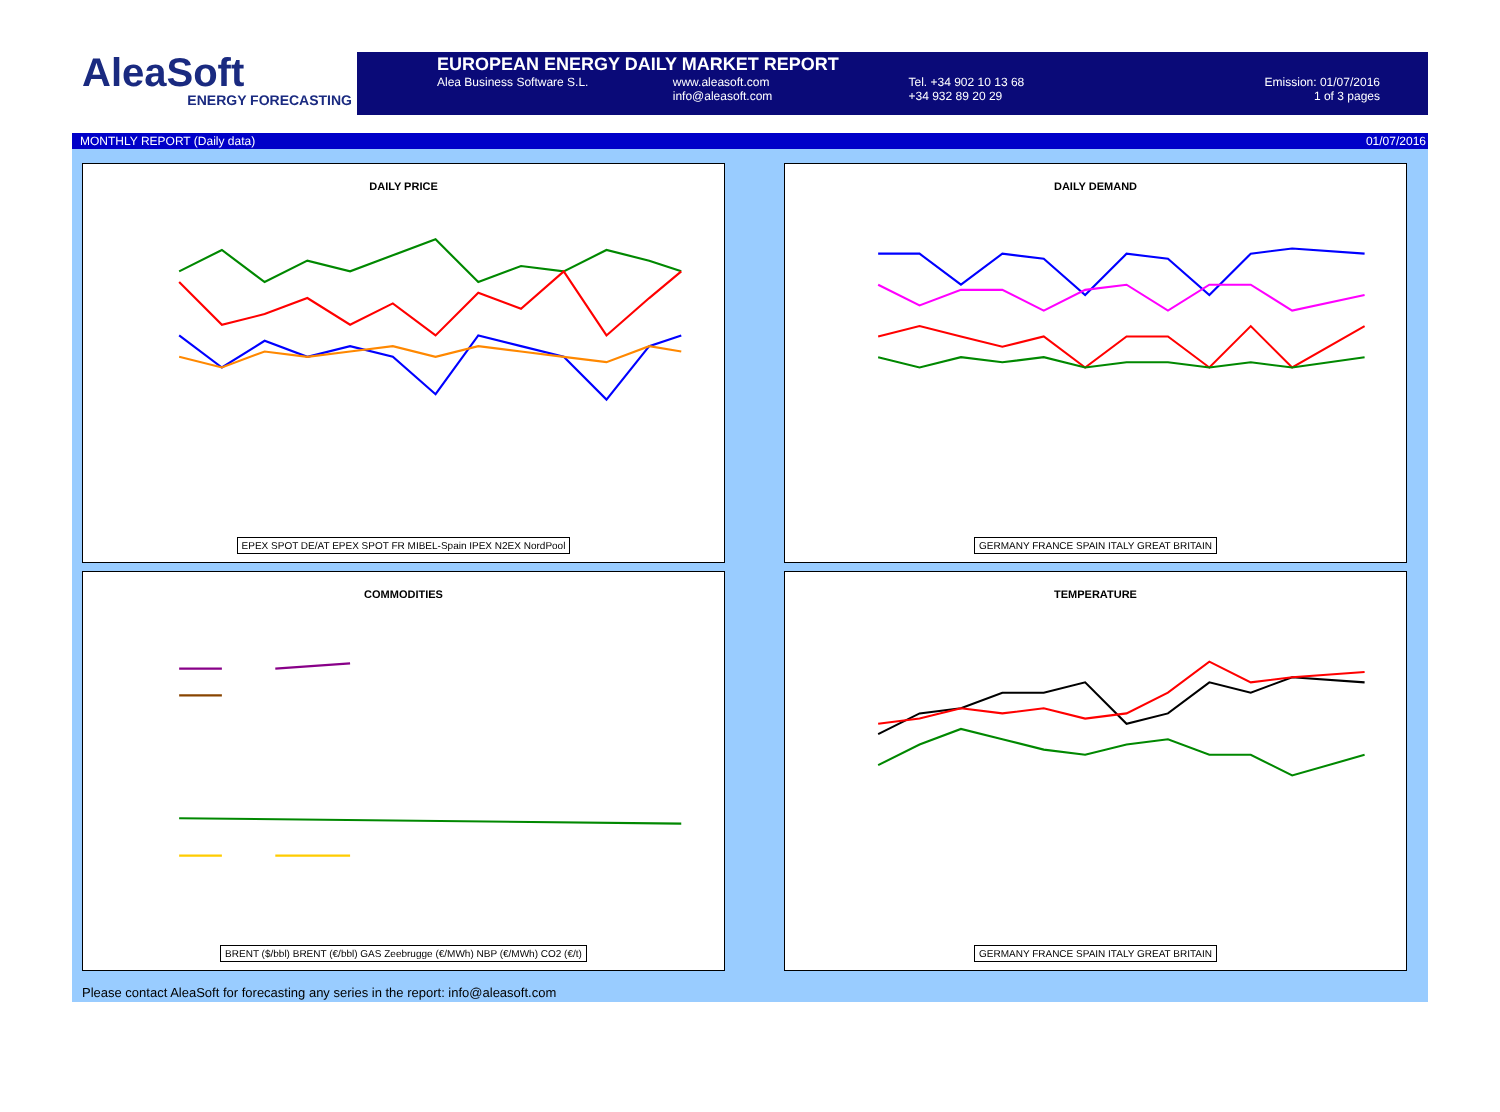AleaSoft
ENERGY FORECASTING
EUROPEAN ENERGY DAILY MARKET REPORT
Alea Business Software S.L. www.aleasoft.com
info@aleasoft.com
Tel. +34 902 10 13 68
+34 932 89 20 29
Emission: 01/07/2016
1 of 3 pages
MONTHLY REPORT (Daily data) 01/07/2016
DAILY PRICE
EPEX SPOT DE/AT EPEX SPOT FR MIBEL-Spain IPEX N2EX NordPool
DAILY DEMAND
GERMANY FRANCE SPAIN ITALY GREAT BRITAIN
COMMODITIES
BRENT ($/bbl) BRENT (€/bbl) GAS Zeebrugge (€/MWh) NBP (€/MWh) CO2 (€/t)
TEMPERATURE
GERMANY FRANCE SPAIN ITALY GREAT BRITAIN
Please contact AleaSoft for forecasting any series in the report: info@aleasoft.com